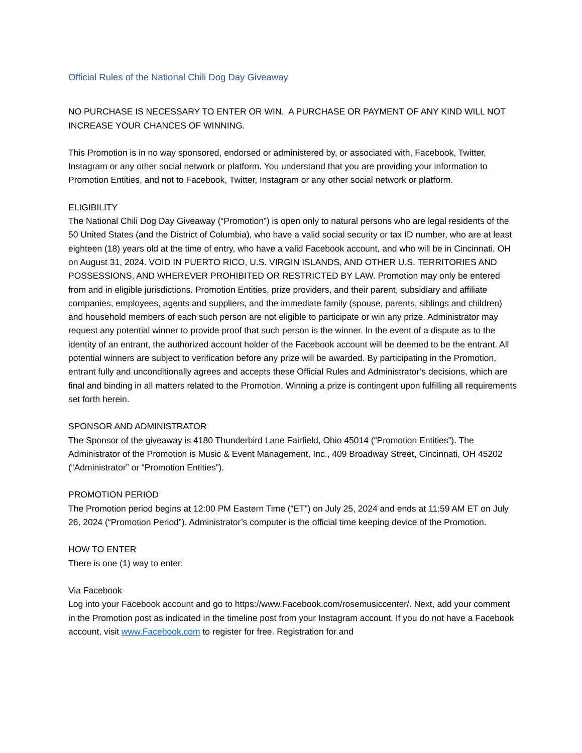Official Rules of the National Chili Dog Day Giveaway
NO PURCHASE IS NECESSARY TO ENTER OR WIN. A PURCHASE OR PAYMENT OF ANY KIND WILL NOT INCREASE YOUR CHANCES OF WINNING.
This Promotion is in no way sponsored, endorsed or administered by, or associated with, Facebook, Twitter, Instagram or any other social network or platform. You understand that you are providing your information to Promotion Entities, and not to Facebook, Twitter, Instagram or any other social network or platform.
ELIGIBILITY
The National Chili Dog Day Giveaway (“Promotion”) is open only to natural persons who are legal residents of the 50 United States (and the District of Columbia), who have a valid social security or tax ID number, who are at least eighteen (18) years old at the time of entry, who have a valid Facebook account, and who will be in Cincinnati, OH on August 31, 2024. VOID IN PUERTO RICO, U.S. VIRGIN ISLANDS, AND OTHER U.S. TERRITORIES AND POSSESSIONS, AND WHEREVER PROHIBITED OR RESTRICTED BY LAW. Promotion may only be entered from and in eligible jurisdictions. Promotion Entities, prize providers, and their parent, subsidiary and affiliate companies, employees, agents and suppliers, and the immediate family (spouse, parents, siblings and children) and household members of each such person are not eligible to participate or win any prize. Administrator may request any potential winner to provide proof that such person is the winner. In the event of a dispute as to the identity of an entrant, the authorized account holder of the Facebook account will be deemed to be the entrant. All potential winners are subject to verification before any prize will be awarded. By participating in the Promotion, entrant fully and unconditionally agrees and accepts these Official Rules and Administrator’s decisions, which are final and binding in all matters related to the Promotion. Winning a prize is contingent upon fulfilling all requirements set forth herein.
SPONSOR AND ADMINISTRATOR
The Sponsor of the giveaway is 4180 Thunderbird Lane Fairfield, Ohio 45014 (“Promotion Entities”). The Administrator of the Promotion is Music & Event Management, Inc., 409 Broadway Street, Cincinnati, OH 45202 (“Administrator” or “Promotion Entities”).
PROMOTION PERIOD
The Promotion period begins at 12:00 PM Eastern Time (“ET”) on July 25, 2024 and ends at 11:59 AM ET on July 26, 2024 (“Promotion Period”). Administrator’s computer is the official time keeping device of the Promotion.
HOW TO ENTER
There is one (1) way to enter:
Via Facebook
Log into your Facebook account and go to https://www.Facebook.com/rosemusiccenter/. Next, add your comment in the Promotion post as indicated in the timeline post from your Instagram account. If you do not have a Facebook account, visit www.Facebook.com to register for free. Registration for and